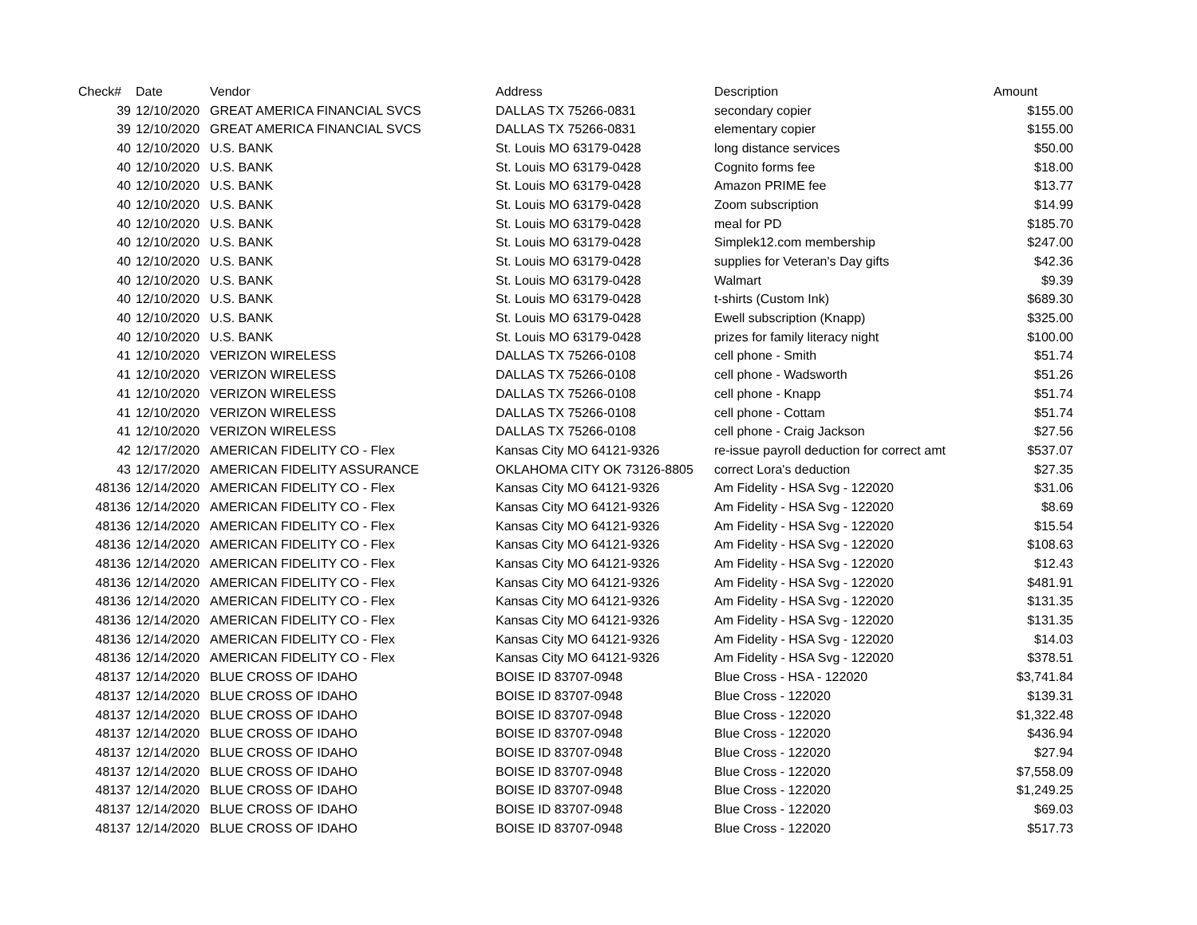| Check# | Date | Vendor | Address | Description | Amount |
| --- | --- | --- | --- | --- | --- |
| 39 | 12/10/2020 | GREAT AMERICA FINANCIAL SVCS | DALLAS TX 75266-0831 | secondary copier | $155.00 |
| 39 | 12/10/2020 | GREAT AMERICA FINANCIAL SVCS | DALLAS TX 75266-0831 | elementary copier | $155.00 |
| 40 | 12/10/2020 | U.S. BANK | St. Louis MO 63179-0428 | long distance services | $50.00 |
| 40 | 12/10/2020 | U.S. BANK | St. Louis MO 63179-0428 | Cognito forms fee | $18.00 |
| 40 | 12/10/2020 | U.S. BANK | St. Louis MO 63179-0428 | Amazon PRIME fee | $13.77 |
| 40 | 12/10/2020 | U.S. BANK | St. Louis MO 63179-0428 | Zoom subscription | $14.99 |
| 40 | 12/10/2020 | U.S. BANK | St. Louis MO 63179-0428 | meal for PD | $185.70 |
| 40 | 12/10/2020 | U.S. BANK | St. Louis MO 63179-0428 | Simplek12.com membership | $247.00 |
| 40 | 12/10/2020 | U.S. BANK | St. Louis MO 63179-0428 | supplies for Veteran's Day gifts | $42.36 |
| 40 | 12/10/2020 | U.S. BANK | St. Louis MO 63179-0428 | Walmart | $9.39 |
| 40 | 12/10/2020 | U.S. BANK | St. Louis MO 63179-0428 | t-shirts (Custom Ink) | $689.30 |
| 40 | 12/10/2020 | U.S. BANK | St. Louis MO 63179-0428 | Ewell subscription (Knapp) | $325.00 |
| 40 | 12/10/2020 | U.S. BANK | St. Louis MO 63179-0428 | prizes for family literacy night | $100.00 |
| 41 | 12/10/2020 | VERIZON WIRELESS | DALLAS TX 75266-0108 | cell phone - Smith | $51.74 |
| 41 | 12/10/2020 | VERIZON WIRELESS | DALLAS TX 75266-0108 | cell phone - Wadsworth | $51.26 |
| 41 | 12/10/2020 | VERIZON WIRELESS | DALLAS TX 75266-0108 | cell phone - Knapp | $51.74 |
| 41 | 12/10/2020 | VERIZON WIRELESS | DALLAS TX 75266-0108 | cell phone - Cottam | $51.74 |
| 41 | 12/10/2020 | VERIZON WIRELESS | DALLAS TX 75266-0108 | cell phone - Craig Jackson | $27.56 |
| 42 | 12/17/2020 | AMERICAN FIDELITY CO - Flex | Kansas City MO 64121-9326 | re-issue payroll deduction for correct amt | $537.07 |
| 43 | 12/17/2020 | AMERICAN FIDELITY ASSURANCE | OKLAHOMA CITY OK 73126-8805 | correct Lora's deduction | $27.35 |
| 48136 | 12/14/2020 | AMERICAN FIDELITY CO - Flex | Kansas City MO 64121-9326 | Am Fidelity - HSA Svg - 122020 | $31.06 |
| 48136 | 12/14/2020 | AMERICAN FIDELITY CO - Flex | Kansas City MO 64121-9326 | Am Fidelity - HSA Svg - 122020 | $8.69 |
| 48136 | 12/14/2020 | AMERICAN FIDELITY CO - Flex | Kansas City MO 64121-9326 | Am Fidelity - HSA Svg - 122020 | $15.54 |
| 48136 | 12/14/2020 | AMERICAN FIDELITY CO - Flex | Kansas City MO 64121-9326 | Am Fidelity - HSA Svg - 122020 | $108.63 |
| 48136 | 12/14/2020 | AMERICAN FIDELITY CO - Flex | Kansas City MO 64121-9326 | Am Fidelity - HSA Svg - 122020 | $12.43 |
| 48136 | 12/14/2020 | AMERICAN FIDELITY CO - Flex | Kansas City MO 64121-9326 | Am Fidelity - HSA Svg - 122020 | $481.91 |
| 48136 | 12/14/2020 | AMERICAN FIDELITY CO - Flex | Kansas City MO 64121-9326 | Am Fidelity - HSA Svg - 122020 | $131.35 |
| 48136 | 12/14/2020 | AMERICAN FIDELITY CO - Flex | Kansas City MO 64121-9326 | Am Fidelity - HSA Svg - 122020 | $131.35 |
| 48136 | 12/14/2020 | AMERICAN FIDELITY CO - Flex | Kansas City MO 64121-9326 | Am Fidelity - HSA Svg - 122020 | $14.03 |
| 48136 | 12/14/2020 | AMERICAN FIDELITY CO - Flex | Kansas City MO 64121-9326 | Am Fidelity - HSA Svg - 122020 | $378.51 |
| 48137 | 12/14/2020 | BLUE CROSS OF IDAHO | BOISE ID 83707-0948 | Blue Cross - HSA - 122020 | $3,741.84 |
| 48137 | 12/14/2020 | BLUE CROSS OF IDAHO | BOISE ID 83707-0948 | Blue Cross - 122020 | $139.31 |
| 48137 | 12/14/2020 | BLUE CROSS OF IDAHO | BOISE ID 83707-0948 | Blue Cross - 122020 | $1,322.48 |
| 48137 | 12/14/2020 | BLUE CROSS OF IDAHO | BOISE ID 83707-0948 | Blue Cross - 122020 | $436.94 |
| 48137 | 12/14/2020 | BLUE CROSS OF IDAHO | BOISE ID 83707-0948 | Blue Cross - 122020 | $27.94 |
| 48137 | 12/14/2020 | BLUE CROSS OF IDAHO | BOISE ID 83707-0948 | Blue Cross - 122020 | $7,558.09 |
| 48137 | 12/14/2020 | BLUE CROSS OF IDAHO | BOISE ID 83707-0948 | Blue Cross - 122020 | $1,249.25 |
| 48137 | 12/14/2020 | BLUE CROSS OF IDAHO | BOISE ID 83707-0948 | Blue Cross - 122020 | $69.03 |
| 48137 | 12/14/2020 | BLUE CROSS OF IDAHO | BOISE ID 83707-0948 | Blue Cross - 122020 | $517.73 |